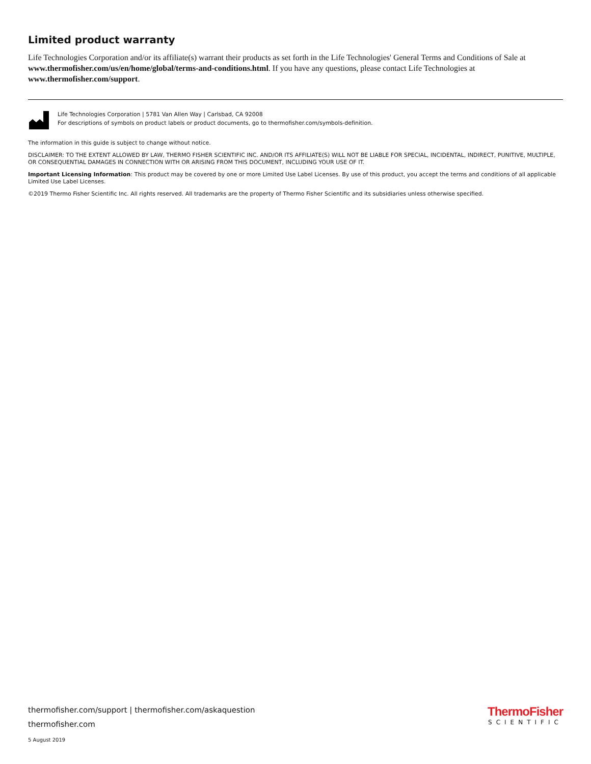Limited product warranty
Life Technologies Corporation and/or its affiliate(s) warrant their products as set forth in the Life Technologies' General Terms and Conditions of Sale at www.thermofisher.com/us/en/home/global/terms-and-conditions.html. If you have any questions, please contact Life Technologies at www.thermofisher.com/support.
Life Technologies Corporation | 5781 Van Allen Way | Carlsbad, CA 92008
For descriptions of symbols on product labels or product documents, go to thermofisher.com/symbols-definition.
The information in this guide is subject to change without notice.
DISCLAIMER: TO THE EXTENT ALLOWED BY LAW, THERMO FISHER SCIENTIFIC INC. AND/OR ITS AFFILIATE(S) WILL NOT BE LIABLE FOR SPECIAL, INCIDENTAL, INDIRECT, PUNITIVE, MULTIPLE, OR CONSEQUENTIAL DAMAGES IN CONNECTION WITH OR ARISING FROM THIS DOCUMENT, INCLUDING YOUR USE OF IT.
Important Licensing Information: This product may be covered by one or more Limited Use Label Licenses. By use of this product, you accept the terms and conditions of all applicable Limited Use Label Licenses.
©2019 Thermo Fisher Scientific Inc. All rights reserved. All trademarks are the property of Thermo Fisher Scientific and its subsidiaries unless otherwise specified.
thermofisher.com/support | thermofisher.com/askaquestion
thermofisher.com
5 August 2019
ThermoFisher
SCIENTIFIC